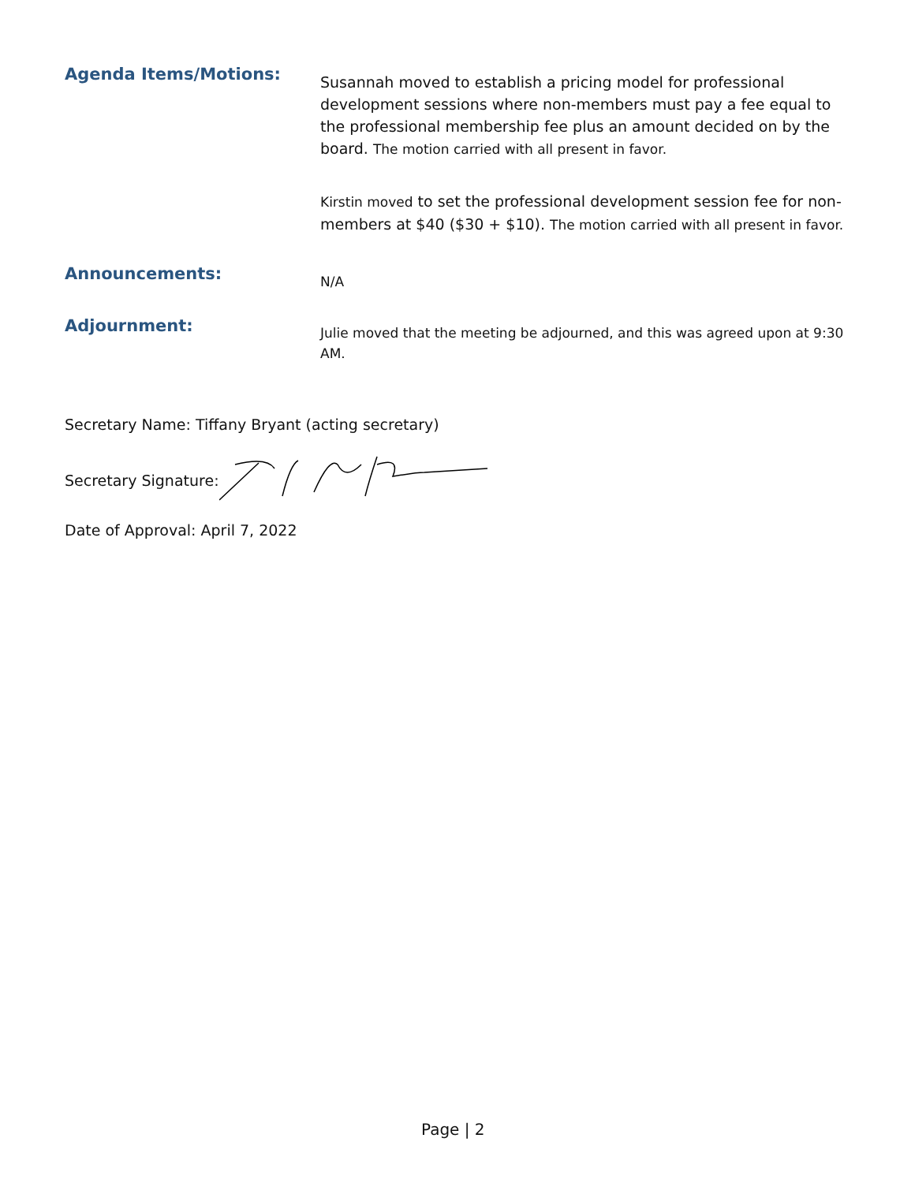Agenda Items/Motions:
Susannah moved to establish a pricing model for professional development sessions where non-members must pay a fee equal to the professional membership fee plus an amount decided on by the board. The motion carried with all present in favor.
Kirstin moved to set the professional development session fee for non-members at $40 ($30 + $10). The motion carried with all present in favor.
Announcements:
N/A
Adjournment:
Julie moved that the meeting be adjourned, and this was agreed upon at 9:30 AM.
Secretary Name: Tiffany Bryant (acting secretary)
Secretary Signature:
Date of Approval: April 7, 2022
Page | 2